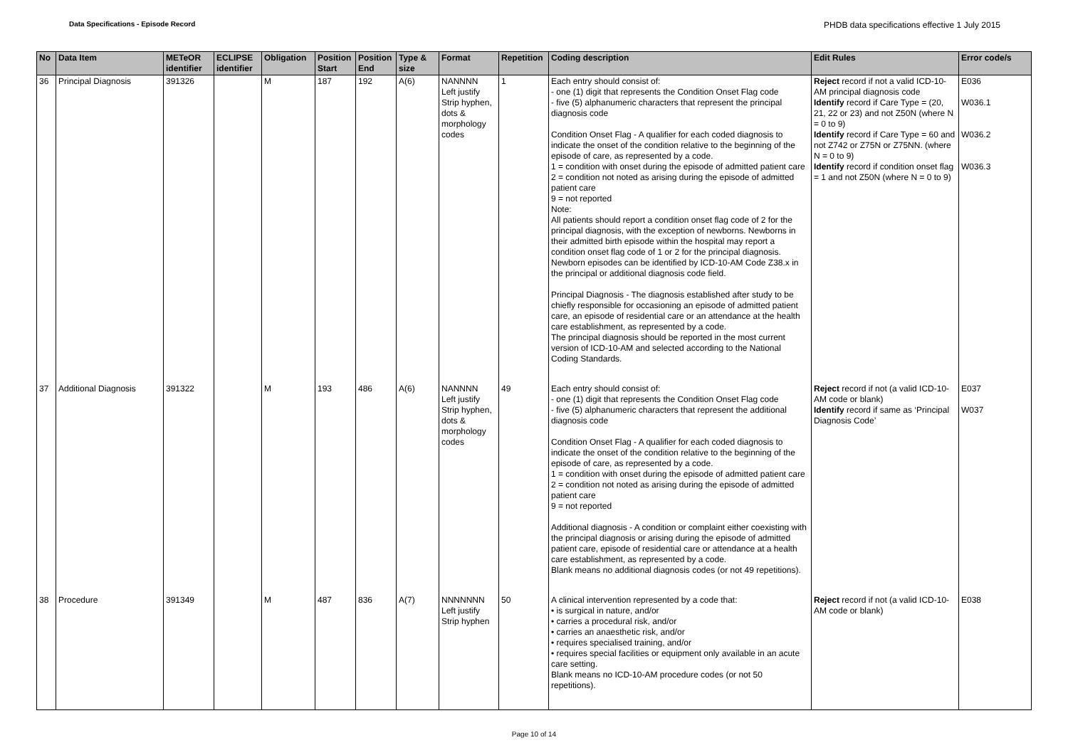Data Specifications - Episode Record PHDB data specifications effective 1 July 2015
| No | Data Item | METeOR identifier | ECLIPSE identifier | Obligation | Position Start | Position End | Type & size | Format | Repetition | Coding description | Edit Rules | Error code/s |
| --- | --- | --- | --- | --- | --- | --- | --- | --- | --- | --- | --- | --- |
| 36 | Principal Diagnosis | 391326 | | M | 187 | 192 | A(6) | NANNNN Left justify Strip hyphen, dots & morphology codes | 1 | Each entry should consist of: - one (1) digit that represents the Condition Onset Flag code - five (5) alphanumeric characters that represent the principal diagnosis code Condition Onset Flag - A qualifier for each coded diagnosis to indicate the onset of the condition relative to the beginning of the episode of care, as represented by a code. 1 = condition with onset during the episode of admitted patient care 2 = condition not noted as arising during the episode of admitted patient care 9 = not reported Note: All patients should report a condition onset flag code of 2 for the principal diagnosis, with the exception of newborns. Newborns in their admitted birth episode within the hospital may report a condition onset flag code of 1 or 2 for the principal diagnosis. Newborn episodes can be identified by ICD-10-AM Code Z38.x in the principal or additional diagnosis code field. Principal Diagnosis - The diagnosis established after study to be chiefly responsible for occasioning an episode of admitted patient care, an episode of residential care or an attendance at the health care establishment, as represented by a code. The principal diagnosis should be reported in the most current version of ICD-10-AM and selected according to the National Coding Standards. | Reject record if not a valid ICD-10-AM principal diagnosis code Identify record if Care Type = (20, 21, 22 or 23) and not Z50N (where N = 0 to 9) Identify record if Care Type = 60 and not Z742 or Z75N or Z75NN. (where N = 0 to 9) Identify record if condition onset flag = 1 and not Z50N (where N = 0 to 9) | E036 W036.1 W036.2 W036.3 |
| 37 | Additional Diagnosis | 391322 | | M | 193 | 486 | A(6) | NANNNN Left justify Strip hyphen, dots & morphology codes | 49 | Each entry should consist of: - one (1) digit that represents the Condition Onset Flag code - five (5) alphanumeric characters that represent the additional diagnosis code Condition Onset Flag - A qualifier for each coded diagnosis to indicate the onset of the condition relative to the beginning of the episode of care, as represented by a code. 1 = condition with onset during the episode of admitted patient care 2 = condition not noted as arising during the episode of admitted patient care 9 = not reported Additional diagnosis - A condition or complaint either coexisting with the principal diagnosis or arising during the episode of admitted patient care, episode of residential care or attendance at a health care establishment, as represented by a code. Blank means no additional diagnosis codes (or not 49 repetitions). | Reject record if not (a valid ICD-10-AM code or blank) Identify record if same as ‘Principal Diagnosis Code’ | E037 W037 |
| 38 | Procedure | 391349 | | M | 487 | 836 | A(7) | NNNNNNN Left justify Strip hyphen | 50 | A clinical intervention represented by a code that: • is surgical in nature, and/or • carries a procedural risk, and/or • carries an anaesthetic risk, and/or • requires specialised training, and/or • requires special facilities or equipment only available in an acute care setting. Blank means no ICD-10-AM procedure codes (or not 50 repetitions). | Reject record if not (a valid ICD-10-AM code or blank) | E038 |
Page 10 of 14